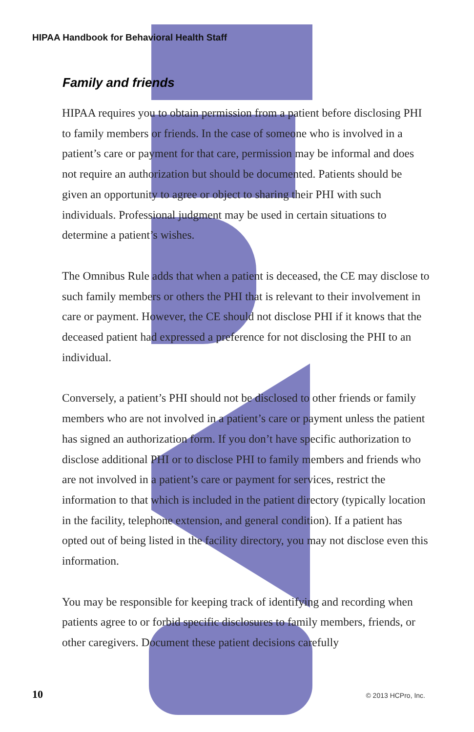HIPAA Handbook for Behavioral Health Staff
Family and friends
HIPAA requires you to obtain permission from a patient before disclosing PHI to family members or friends. In the case of someone who is involved in a patient’s care or payment for that care, permission may be informal and does not require an authorization but should be documented. Patients should be given an opportunity to agree or object to sharing their PHI with such individuals. Professional judgment may be used in certain situations to determine a patient’s wishes.
The Omnibus Rule adds that when a patient is deceased, the CE may disclose to such family members or others the PHI that is relevant to their involvement in care or payment. However, the CE should not disclose PHI if it knows that the deceased patient had expressed a preference for not disclosing the PHI to an individual.
Conversely, a patient’s PHI should not be disclosed to other friends or family members who are not involved in a patient’s care or payment unless the patient has signed an authorization form. If you don’t have specific authorization to disclose additional PHI or to disclose PHI to family members and friends who are not involved in a patient’s care or payment for services, restrict the information to that which is included in the patient directory (typically location in the facility, telephone extension, and general condition). If a patient has opted out of being listed in the facility directory, you may not disclose even this information.
You may be responsible for keeping track of identifying and recording when patients agree to or forbid specific disclosures to family members, friends, or other caregivers. Document these patient decisions carefully
10 © 2013 HCPro, Inc.